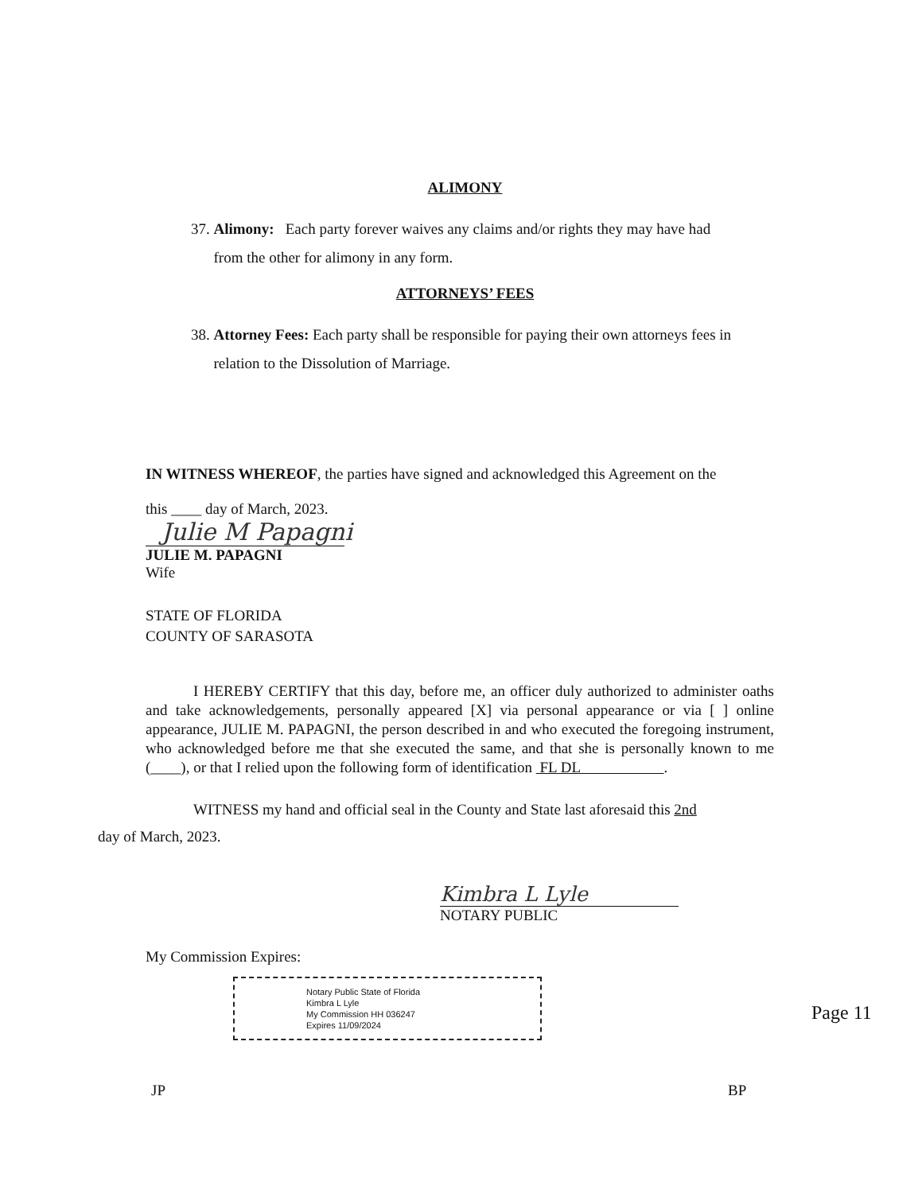ALIMONY
37. Alimony: Each party forever waives any claims and/or rights they may have had
from the other for alimony in any form.
ATTORNEYS’ FEES
38. Attorney Fees: Each party shall be responsible for paying their own attorneys fees in
relation to the Dissolution of Marriage.
IN WITNESS WHEREOF, the parties have signed and acknowledged this Agreement on the
this ____ day of March, 2023.
Julie M Papagni
JULIE M. PAPAGNI
Wife
STATE OF FLORIDA
COUNTY OF SARASOTA
I HEREBY CERTIFY that this day, before me, an officer duly authorized to administer oaths and take acknowledgements, personally appeared [X] via personal appearance or via [ ] online appearance, JULIE M. PAPAGNI, the person described in and who executed the foregoing instrument, who acknowledged before me that she executed the same, and that she is personally known to me (____), or that I relied upon the following form of identification FL DL .
WITNESS my hand and official seal in the County and State last aforesaid this 2nd
day of March, 2023.
Kimbra L Lyle
NOTARY PUBLIC
My Commission Expires:
Notary Public State of Florida
Kimbra L Lyle
My Commission HH 036247
Expires 11/09/2024
JP BP
Page 11